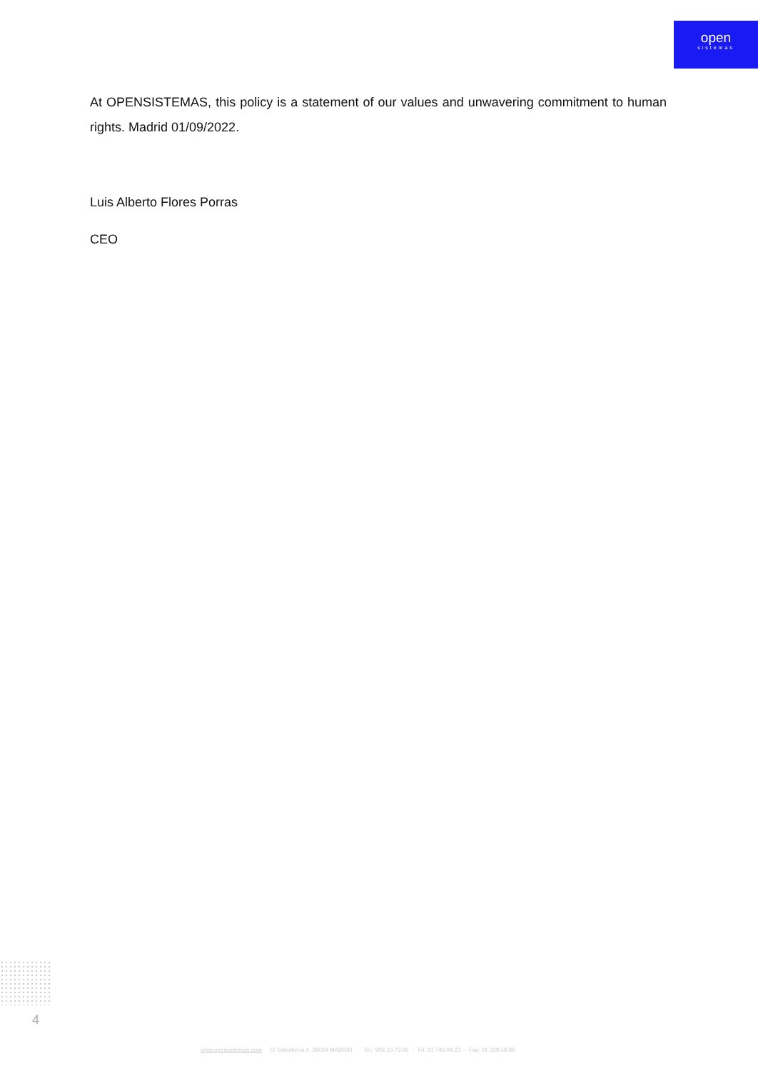open
sistemas
At OPENSISTEMAS, this policy is a statement of our values and unwavering commitment to human rights. Madrid 01/09/2022.
Luis Alberto Flores Porras
CEO
4
www.opensistemas.com C/ Salvatierra 4, 28034 MADRID Tel.: 902.10.73.96 - Tel: 91 746.04.23 - Fax: 91 329.58.89